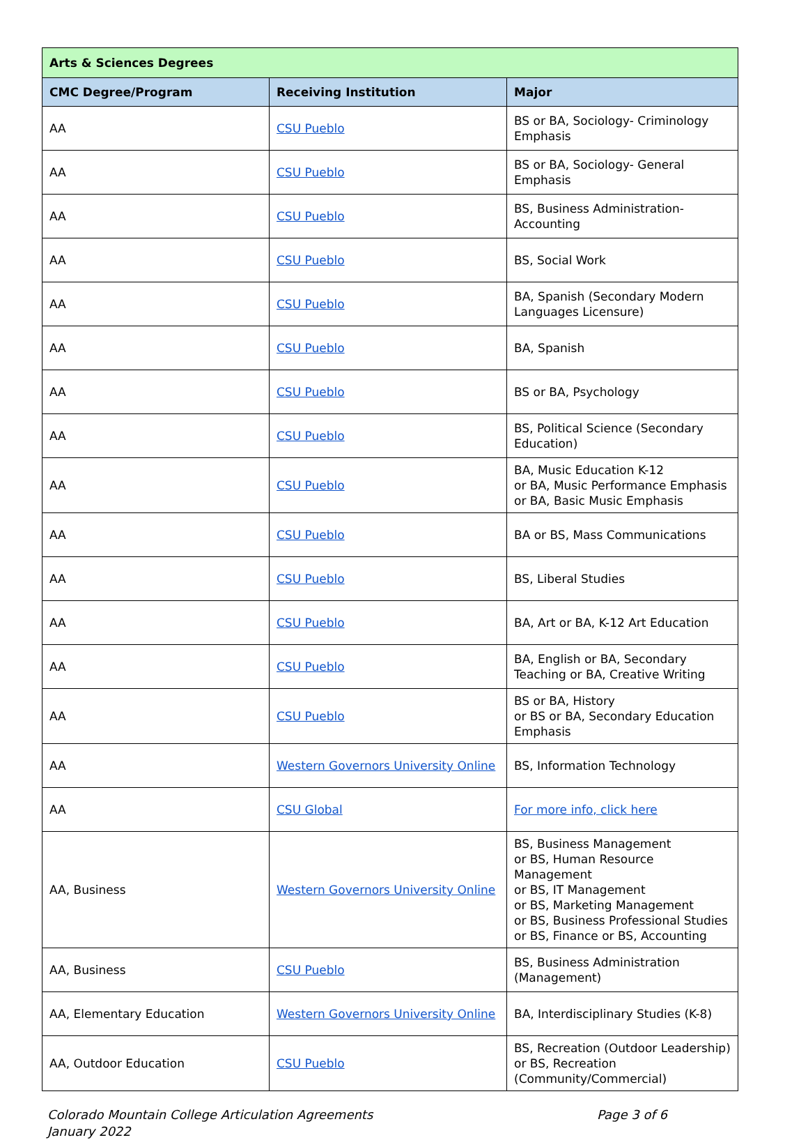| Arts & Sciences Degrees | | |
| --- | --- | --- |
| CMC Degree/Program | Receiving Institution | Major |
| AA | CSU Pueblo | BS or BA, Sociology- Criminology Emphasis |
| AA | CSU Pueblo | BS or BA, Sociology- General Emphasis |
| AA | CSU Pueblo | BS, Business Administration- Accounting |
| AA | CSU Pueblo | BS, Social Work |
| AA | CSU Pueblo | BA, Spanish (Secondary Modern Languages Licensure) |
| AA | CSU Pueblo | BA, Spanish |
| AA | CSU Pueblo | BS or BA, Psychology |
| AA | CSU Pueblo | BS, Political Science (Secondary Education) |
| AA | CSU Pueblo | BA, Music Education K-12 or BA, Music Performance Emphasis or BA, Basic Music Emphasis |
| AA | CSU Pueblo | BA or BS, Mass Communications |
| AA | CSU Pueblo | BS, Liberal Studies |
| AA | CSU Pueblo | BA, Art or BA, K-12 Art Education |
| AA | CSU Pueblo | BA, English or BA, Secondary Teaching or BA, Creative Writing |
| AA | CSU Pueblo | BS or BA, History or BS or BA, Secondary Education Emphasis |
| AA | Western Governors University Online | BS, Information Technology |
| AA | CSU Global | For more info, click here |
| AA, Business | Western Governors University Online | BS, Business Management or BS, Human Resource Management or BS, IT Management or BS, Marketing Management or BS, Business Professional Studies or BS, Finance or BS, Accounting |
| AA, Business | CSU Pueblo | BS, Business Administration (Management) |
| AA, Elementary Education | Western Governors University Online | BA, Interdisciplinary Studies (K-8) |
| AA, Outdoor Education | CSU Pueblo | BS, Recreation (Outdoor Leadership) or BS, Recreation (Community/Commercial) |
Colorado Mountain College Articulation Agreements
January 2022
Page 3 of 6